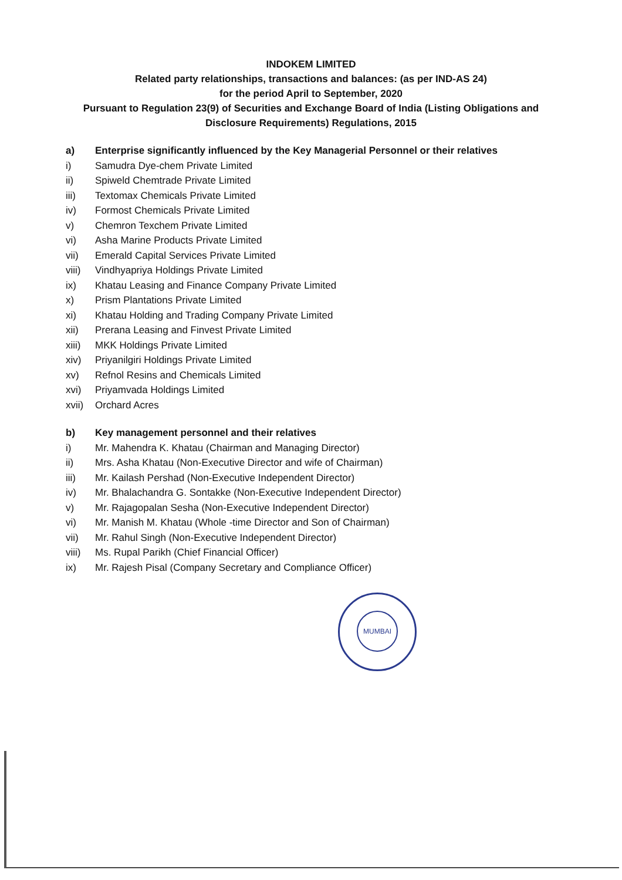INDOKEM LIMITED
Related party relationships, transactions and balances: (as per IND-AS 24)
for the period April to September, 2020
Pursuant to Regulation 23(9) of Securities and Exchange Board of India (Listing Obligations and
Disclosure Requirements) Regulations, 2015
a) Enterprise significantly influenced by the Key Managerial Personnel or their relatives
i) Samudra Dye-chem Private Limited
ii) Spiweld Chemtrade Private Limited
iii) Textomax Chemicals Private Limited
iv) Formost Chemicals Private Limited
v) Chemron Texchem Private Limited
vi) Asha Marine Products Private Limited
vii) Emerald Capital Services Private Limited
viii) Vindhyapriya Holdings Private Limited
ix) Khatau Leasing and Finance Company Private Limited
x) Prism Plantations Private Limited
xi) Khatau Holding and Trading Company Private Limited
xii) Prerana Leasing and Finvest Private Limited
xiii) MKK Holdings Private Limited
xiv) Priyanilgiri Holdings Private Limited
xv) Refnol Resins and Chemicals Limited
xvi) Priyamvada Holdings Limited
xvii) Orchard Acres
b) Key management personnel and their relatives
i) Mr. Mahendra K. Khatau (Chairman and Managing Director)
ii) Mrs. Asha Khatau (Non-Executive Director and wife of Chairman)
iii) Mr. Kailash Pershad (Non-Executive Independent Director)
iv) Mr. Bhalachandra G. Sontakke (Non-Executive Independent Director)
v) Mr. Rajagopalan Sesha (Non-Executive Independent Director)
vi) Mr. Manish M. Khatau (Whole -time Director and Son of Chairman)
vii) Mr. Rahul Singh (Non-Executive Independent Director)
viii) Ms. Rupal Parikh (Chief Financial Officer)
ix) Mr. Rajesh Pisal (Company Secretary and Compliance Officer)
MUMBAI